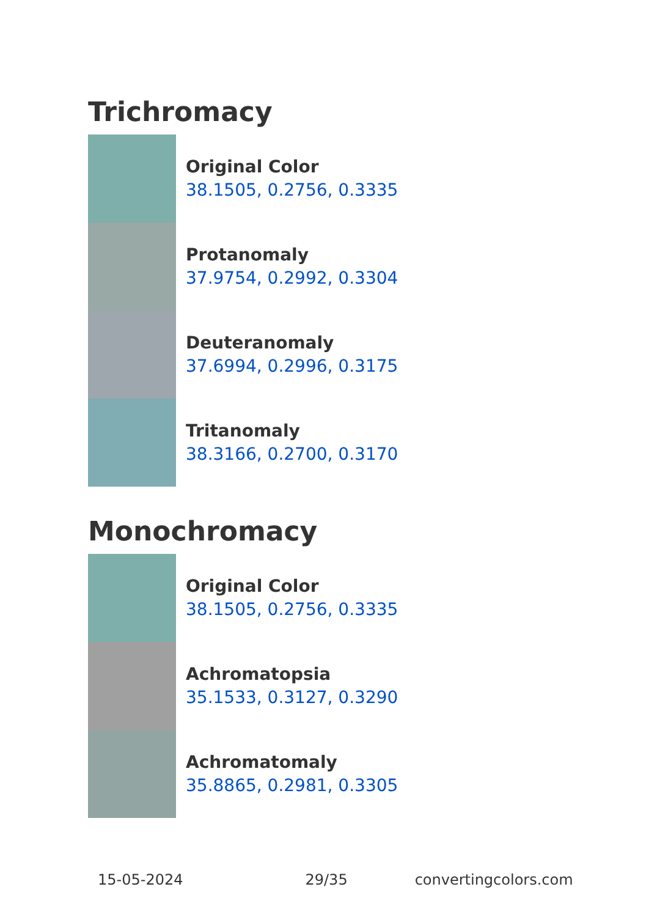Trichromacy
Original Color
38.1505, 0.2756, 0.3335
Protanomaly
37.9754, 0.2992, 0.3304
Deuteranomaly
37.6994, 0.2996, 0.3175
Tritanomaly
38.3166, 0.2700, 0.3170
Monochromacy
Original Color
38.1505, 0.2756, 0.3335
Achromatopsia
35.1533, 0.3127, 0.3290
Achromatomaly
35.8865, 0.2981, 0.3305
15-05-2024 29/35 convertingcolors.com